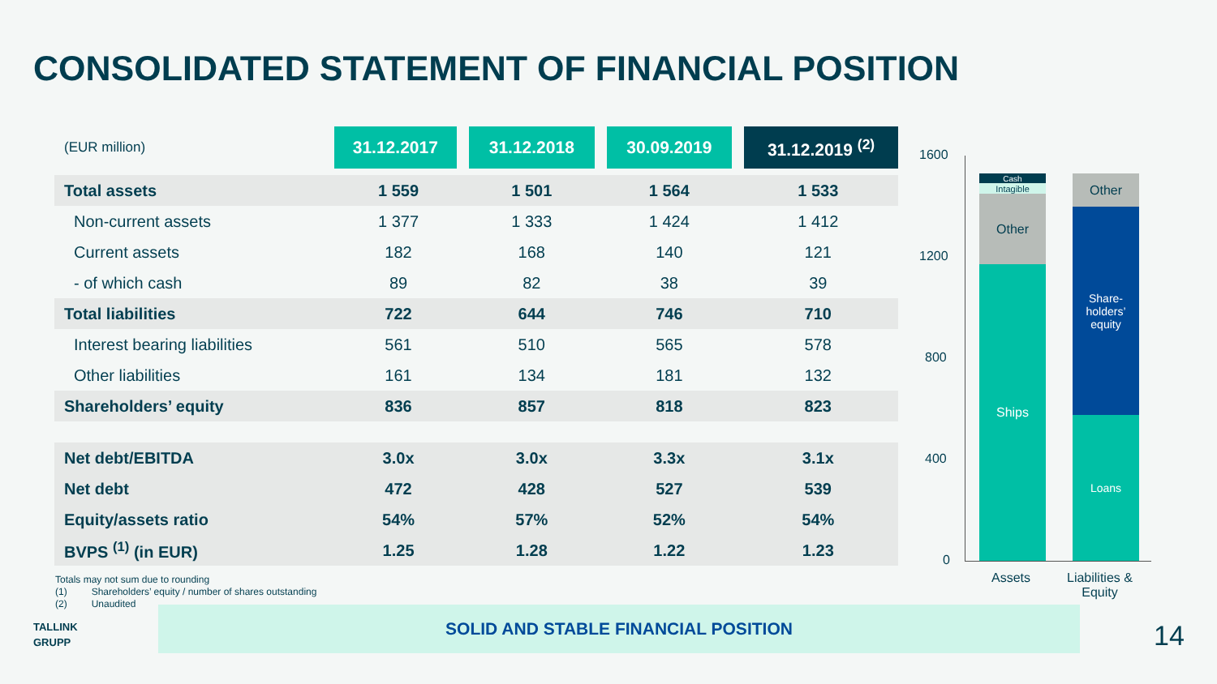CONSOLIDATED STATEMENT OF FINANCIAL POSITION
| (EUR million) | 31.12.2017 | 31.12.2018 | 30.09.2019 | 31.12.2019 <sup>(2)</sup> |
| Total assets | 1 559 | 1 501 | 1 564 | 1 533 |
| Non-current assets | 1 377 | 1 333 | 1 424 | 1 412 |
| Current assets | 182 | 168 | 140 | 121 |
| - of which cash | 89 | 82 | 38 | 39 |
| Total liabilities | 722 | 644 | 746 | 710 |
| Interest bearing liabilities | 561 | 510 | 565 | 578 |
| Other liabilities | 161 | 134 | 181 | 132 |
| Shareholders’ equity | 836 | 857 | 818 | 823 |
| Net debt/EBITDA | 3.0x | 3.0x | 3.3x | 3.1x |
| Net debt | 472 | 428 | 527 | 539 |
| Equity/assets ratio | 54% | 57% | 52% | 54% |
| BVPS <sup>(1)</sup> (in EUR) | 1.25 | 1.28 | 1.22 | 1.23 |
Totals may not sum due to rounding
(1) Shareholders’ equity / number of shares outstanding
(2) Unaudited
TALLINK
GRUPP
SOLID AND STABLE FINANCIAL POSITION
14
1600
1200
800
400
0
Cash
Intagible
Other
Ships
Other
Share-
holders’
equity
Loans
Assets
Liabilities &
Equity